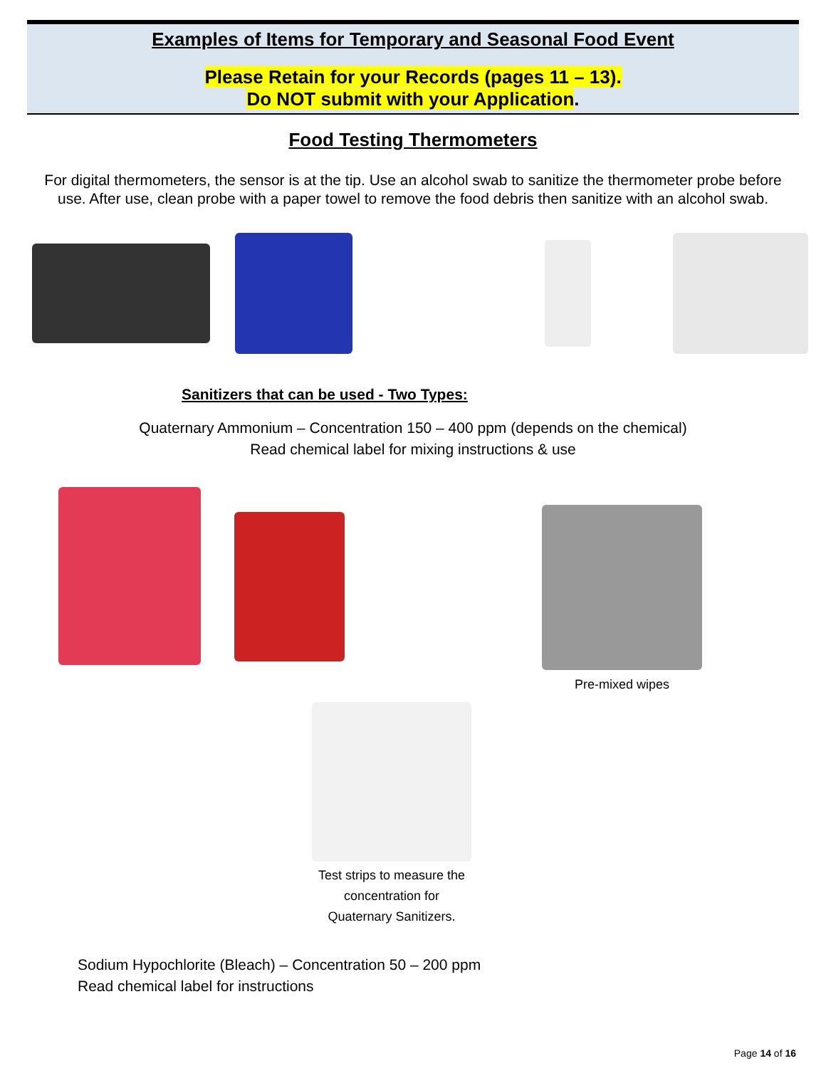Examples of Items for Temporary and Seasonal Food Event
Please Retain for your Records (pages 11 – 13).
Do NOT submit with your Application.
Food Testing Thermometers
For digital thermometers, the sensor is at the tip. Use an alcohol swab to sanitize the thermometer probe before use. After use, clean probe with a paper towel to remove the food debris then sanitize with an alcohol swab.
Sanitizers that can be used - Two Types:
Quaternary Ammonium – Concentration 150 – 400 ppm (depends on the chemical)
Read chemical label for mixing instructions & use
Pre-mixed wipes
Test strips to measure the concentration for Quaternary Sanitizers.
Sodium Hypochlorite (Bleach) – Concentration 50 – 200 ppm
Read chemical label for instructions
Page 14 of 16